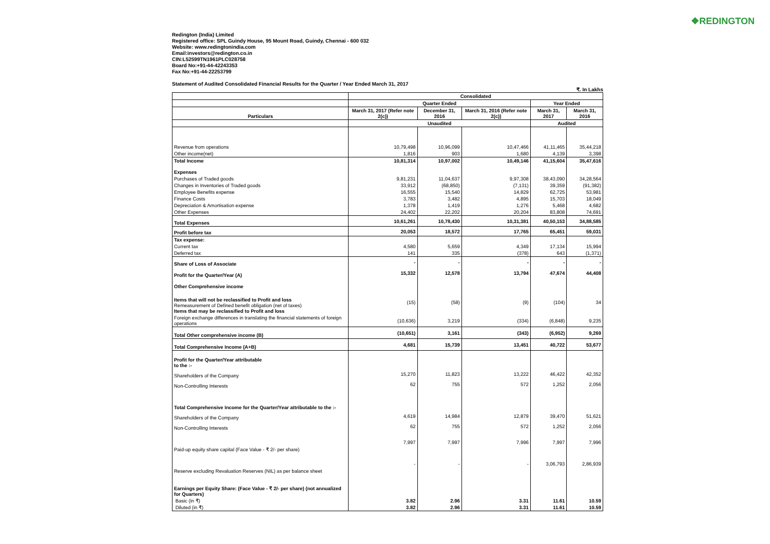❖REDINGTON
Redington (India) Limited
Registered office: SPL Guindy House, 95 Mount Road, Guindy, Chennai - 600 032
Website: www.redingtonindia.com
Email:investors@redington.co.in
CIN:L52599TN1961PLC028758
Board No:+91-44-42243353
Fax No:+91-44-22253799
Statement of Audited Consolidated Financial Results for the Quarter / Year Ended March 31, 2017
₹. In Lakhs
| | Consolidated | | | | |
| --- | --- | --- | --- | --- | --- |
| | Quarter Ended | | | Year Ended | |
| Particulars | March 31, 2017 (Refer note 2(c)) | December 31, 2016 | March 31, 2016 (Refer note 2(c)) | March 31, 2017 | March 31, 2016 |
| | Unaudited | | | Audited | |
| Revenue from operations | 10,79,498 | 10,96,099 | 10,47,466 | 41,11,465 | 35,44,218 |
| Other income(net) | 1,816 | 903 | 1,680 | 4,139 | 3,398 |
| Total Income | 10,81,314 | 10,97,002 | 10,49,146 | 41,15,604 | 35,47,616 |
| Expenses | | | | | |
| Purchases of Traded goods | 9,81,231 | 11,04,637 | 9,97,308 | 38,43,090 | 34,28,564 |
| Changes in Inventories of Traded goods | 33,912 | (68,850) | (7,131) | 39,359 | (91,382) |
| Employee Benefits expense | 16,555 | 15,540 | 14,829 | 62,725 | 53,981 |
| Finance Costs | 3,783 | 3,482 | 4,895 | 15,703 | 18,049 |
| Depreciation & Amortisation expense | 1,378 | 1,419 | 1,276 | 5,468 | 4,682 |
| Other Expenses | 24,402 | 22,202 | 20,204 | 83,808 | 74,691 |
| Total Expenses | 10,61,261 | 10,78,430 | 10,31,381 | 40,50,153 | 34,88,585 |
| Profit before tax | 20,053 | 18,572 | 17,765 | 65,451 | 59,031 |
| Tax expense: | | | | | |
| Current tax | 4,580 | 5,659 | 4,349 | 17,134 | 15,994 |
| Deferred tax | 141 | 335 | (378) | 643 | (1,371) |
| Share of Loss of Associate | - | - | - | - | - |
| Profit for the Quarter/Year (A) | 15,332 | 12,578 | 13,794 | 47,674 | 44,408 |
| Other Comprehensive income | | | | | |
| Items that will not be reclassified to Profit and loss Remeasurement of Defined benefit obligation (net of taxes) Items that may be reclassified to Profit and loss | (15) | (58) | (9) | (104) | 34 |
| Foreign exchange differences in translating the financial statements of foreign operations | (10,636) | 3,219 | (334) | (6,848) | 9,235 |
| Total Other comprehensive income (B) | (10,651) | 3,161 | (343) | (6,952) | 9,269 |
| Total Comprehensive Income (A+B) | 4,681 | 15,739 | 13,451 | 40,722 | 53,677 |
| Profit for the Quarter/Year attributable to the :- | | | | | |
| Shareholders of the Company | 15,270 | 11,823 | 13,222 | 46,422 | 42,352 |
| Non-Controlling Interests | 62 | 755 | 572 | 1,252 | 2,056 |
| Total Comprehensive Income for the Quarter/Year attributable to the :- | | | | | |
| Shareholders of the Company | 4,619 | 14,984 | 12,879 | 39,470 | 51,621 |
| Non-Controlling Interests | 62 | 755 | 572 | 1,252 | 2,056 |
| Paid-up equity share capital (Face Value - ₹ 2/- per share) | 7,997 | 7,997 | 7,996 | 7,997 | 7,996 |
| Reserve excluding Revaluation Reserves (NIL) as per balance sheet | - | - | - | 3,06,793 | 2,86,939 |
| Earnings per Equity Share: (Face Value - ₹ 2/- per share) (not annualized for Quarters) | | | | | |
| Basic (in ₹) | 3.82 | 2.96 | 3.31 | 11.61 | 10.59 |
| Diluted (in ₹) | 3.82 | 2.96 | 3.31 | 11.61 | 10.59 |